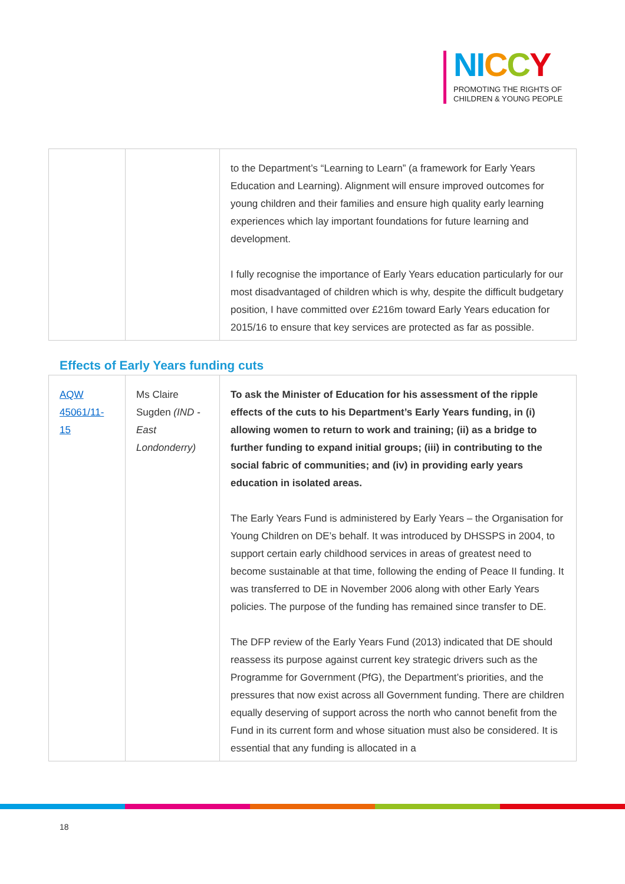NI CCY
PROMOTING THE RIGHTS OF
CHILDREN & YOUNG PEOPLE
| | | to the Department’s “Learning to Learn” (a framework for Early Years Education and Learning). Alignment will ensure improved outcomes for young children and their families and ensure high quality early learning experiences which lay important foundations for future learning and development. I fully recognise the importance of Early Years education particularly for our most disadvantaged of children which is why, despite the difficult budgetary position, I have committed over £216m toward Early Years education for 2015/16 to ensure that key services are protected as far as possible. |
Effects of Early Years funding cuts
| AQW 45061/11-15 | Ms Claire Sugden (IND - East Londonderry) | To ask the Minister of Education for his assessment of the ripple effects of the cuts to his Department’s Early Years funding, in (i) allowing women to return to work and training; (ii) as a bridge to further funding to expand initial groups; (iii) in contributing to the social fabric of communities; and (iv) in providing early years education in isolated areas. The Early Years Fund is administered by Early Years – the Organisation for Young Children on DE’s behalf. It was introduced by DHSSPS in 2004, to support certain early childhood services in areas of greatest need to become sustainable at that time, following the ending of Peace II funding. It was transferred to DE in November 2006 along with other Early Years policies. The purpose of the funding has remained since transfer to DE. The DFP review of the Early Years Fund (2013) indicated that DE should reassess its purpose against current key strategic drivers such as the Programme for Government (PfG), the Department’s priorities, and the pressures that now exist across all Government funding. There are children equally deserving of support across the north who cannot benefit from the Fund in its current form and whose situation must also be considered. It is essential that any funding is allocated in a |
18